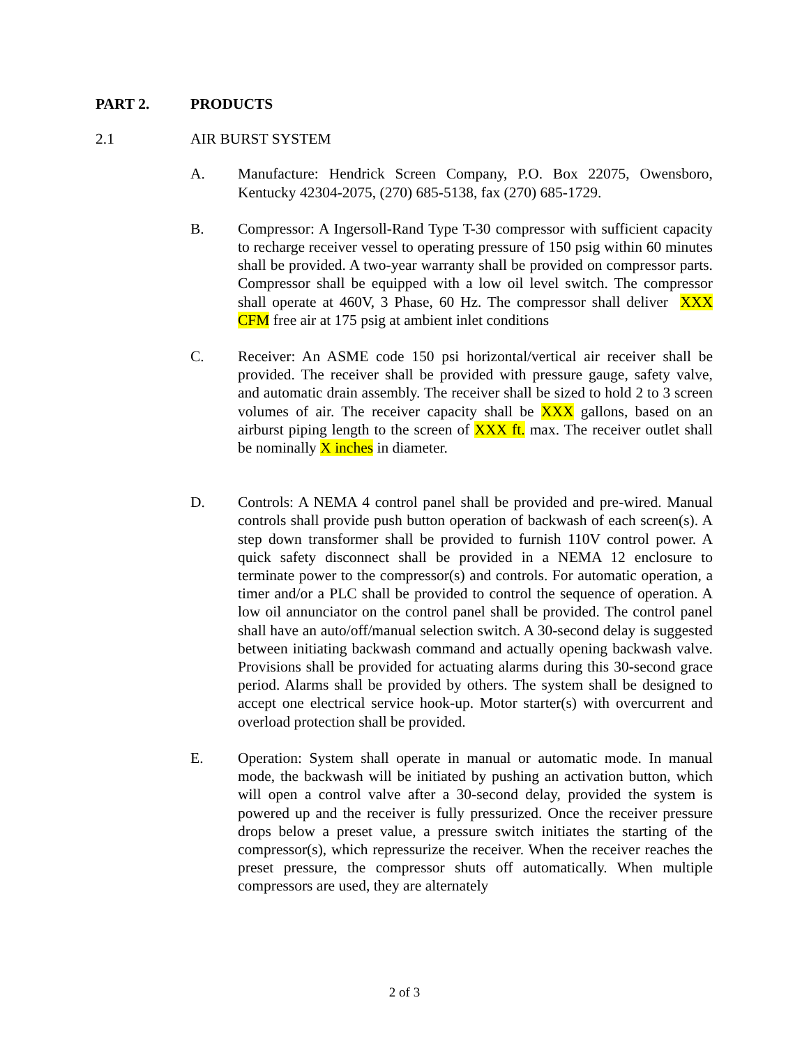PART 2. PRODUCTS
2.1 AIR BURST SYSTEM
A. Manufacture: Hendrick Screen Company, P.O. Box 22075, Owensboro, Kentucky 42304-2075, (270) 685-5138, fax (270) 685-1729.
B. Compressor: A Ingersoll-Rand Type T-30 compressor with sufficient capacity to recharge receiver vessel to operating pressure of 150 psig within 60 minutes shall be provided. A two-year warranty shall be provided on compressor parts. Compressor shall be equipped with a low oil level switch. The compressor shall operate at 460V, 3 Phase, 60 Hz. The compressor shall deliver XXX CFM free air at 175 psig at ambient inlet conditions
C. Receiver: An ASME code 150 psi horizontal/vertical air receiver shall be provided. The receiver shall be provided with pressure gauge, safety valve, and automatic drain assembly. The receiver shall be sized to hold 2 to 3 screen volumes of air. The receiver capacity shall be XXX gallons, based on an airburst piping length to the screen of XXX ft. max. The receiver outlet shall be nominally X inches in diameter.
D. Controls: A NEMA 4 control panel shall be provided and pre-wired. Manual controls shall provide push button operation of backwash of each screen(s). A step down transformer shall be provided to furnish 110V control power. A quick safety disconnect shall be provided in a NEMA 12 enclosure to terminate power to the compressor(s) and controls. For automatic operation, a timer and/or a PLC shall be provided to control the sequence of operation. A low oil annunciator on the control panel shall be provided. The control panel shall have an auto/off/manual selection switch. A 30-second delay is suggested between initiating backwash command and actually opening backwash valve. Provisions shall be provided for actuating alarms during this 30-second grace period. Alarms shall be provided by others. The system shall be designed to accept one electrical service hook-up. Motor starter(s) with overcurrent and overload protection shall be provided.
E. Operation: System shall operate in manual or automatic mode. In manual mode, the backwash will be initiated by pushing an activation button, which will open a control valve after a 30-second delay, provided the system is powered up and the receiver is fully pressurized. Once the receiver pressure drops below a preset value, a pressure switch initiates the starting of the compressor(s), which repressurize the receiver. When the receiver reaches the preset pressure, the compressor shuts off automatically. When multiple compressors are used, they are alternately
2 of 3